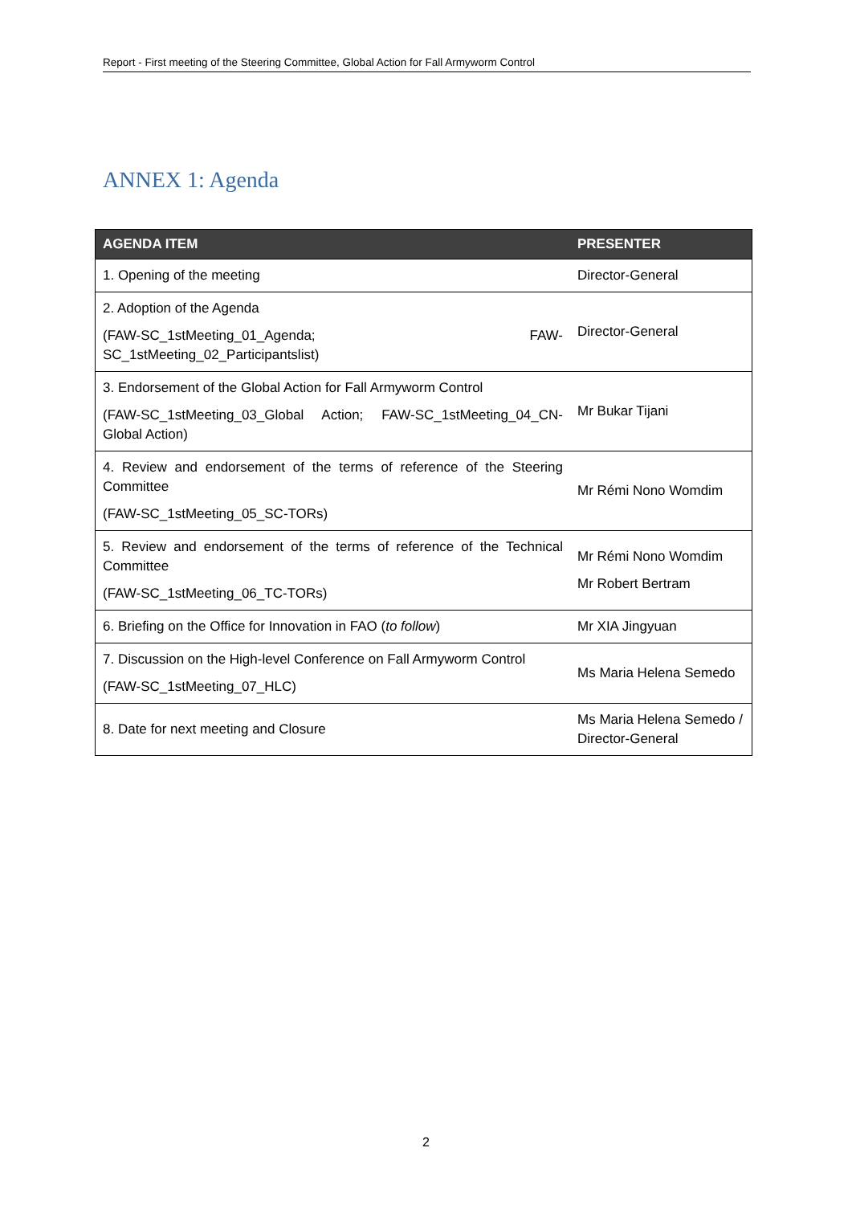Report - First meeting of the Steering Committee, Global Action for Fall Armyworm Control
ANNEX 1: Agenda
| AGENDA ITEM | PRESENTER |
| --- | --- |
| 1. Opening of the meeting | Director-General |
| 2. Adoption of the Agenda (FAW-SC_1stMeeting_01_Agenda; FAW-SC_1stMeeting_02_Participantslist) | Director-General |
| 3. Endorsement of the Global Action for Fall Armyworm Control (FAW-SC_1stMeeting_03_Global Action; FAW-SC_1stMeeting_04_CN-Global Action) | Mr Bukar Tijani |
| 4. Review and endorsement of the terms of reference of the Steering Committee (FAW-SC_1stMeeting_05_SC-TORs) | Mr Rémi Nono Womdim |
| 5. Review and endorsement of the terms of reference of the Technical Committee (FAW-SC_1stMeeting_06_TC-TORs) | Mr Rémi Nono Womdim Mr Robert Bertram |
| 6. Briefing on the Office for Innovation in FAO ( to follow ) | Mr XIA Jingyuan |
| 7. Discussion on the High-level Conference on Fall Armyworm Control (FAW-SC_1stMeeting_07_HLC) | Ms Maria Helena Semedo |
| 8. Date for next meeting and Closure | Ms Maria Helena Semedo / Director-General |
2